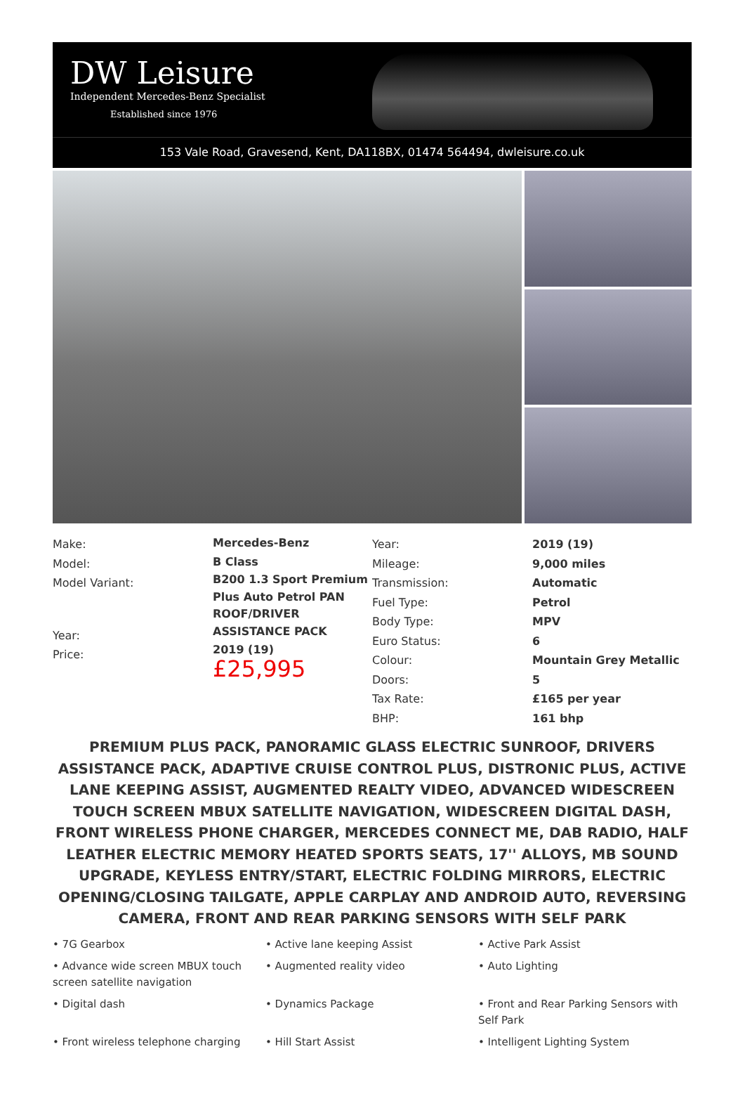DW Leisure
Independent Mercedes-Benz Specialist
Established since 1976
153 Vale Road, Gravesend, Kent, DA118BX, 01474 564494, dwleisure.co.uk
| Make: Model: Model Variant: Year: Price: | Mercedes-Benz B Class B200 1.3 Sport Premium Plus Auto Petrol PAN ROOF/DRIVER ASSISTANCE PACK 2019 (19) £25,995 | Year: Mileage: Transmission: Fuel Type: Body Type: Euro Status: Colour: Doors: Tax Rate: BHP: | 2019 (19) 9,000 miles Automatic Petrol MPV 6 Mountain Grey Metallic 5 £165 per year 161 bhp |
PREMIUM PLUS PACK, PANORAMIC GLASS ELECTRIC SUNROOF, DRIVERS ASSISTANCE PACK, ADAPTIVE CRUISE CONTROL PLUS, DISTRONIC PLUS, ACTIVE LANE KEEPING ASSIST, AUGMENTED REALTY VIDEO, ADVANCED WIDESCREEN TOUCH SCREEN MBUX SATELLITE NAVIGATION, WIDESCREEN DIGITAL DASH, FRONT WIRELESS PHONE CHARGER, MERCEDES CONNECT ME, DAB RADIO, HALF LEATHER ELECTRIC MEMORY HEATED SPORTS SEATS, 17'' ALLOYS, MB SOUND UPGRADE, KEYLESS ENTRY/START, ELECTRIC FOLDING MIRRORS, ELECTRIC OPENING/CLOSING TAILGATE, APPLE CARPLAY AND ANDROID AUTO, REVERSING CAMERA, FRONT AND REAR PARKING SENSORS WITH SELF PARK
• 7G Gearbox
• Active lane keeping Assist
• Active Park Assist
• Advance wide screen MBUX touch screen satellite navigation
• Augmented reality video
• Auto Lighting
• Digital dash
• Dynamics Package
• Front and Rear Parking Sensors with Self Park
• Front wireless telephone charging
• Hill Start Assist
• Intelligent Lighting System